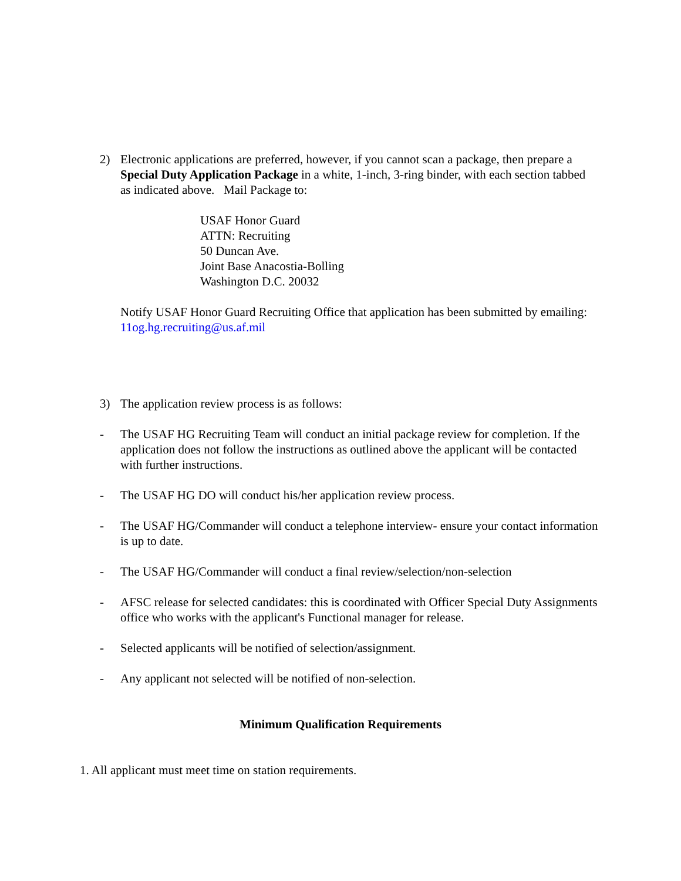2) Electronic applications are preferred, however, if you cannot scan a package, then prepare a Special Duty Application Package in a white, 1-inch, 3-ring binder, with each section tabbed as indicated above. Mail Package to:
USAF Honor Guard
ATTN: Recruiting
50 Duncan Ave.
Joint Base Anacostia-Bolling
Washington D.C. 20032
Notify USAF Honor Guard Recruiting Office that application has been submitted by emailing:
11og.hg.recruiting@us.af.mil
3) The application review process is as follows:
- The USAF HG Recruiting Team will conduct an initial package review for completion. If the application does not follow the instructions as outlined above the applicant will be contacted with further instructions.
- The USAF HG DO will conduct his/her application review process.
- The USAF HG/Commander will conduct a telephone interview- ensure your contact information is up to date.
- The USAF HG/Commander will conduct a final review/selection/non-selection
- AFSC release for selected candidates: this is coordinated with Officer Special Duty Assignments office who works with the applicant's Functional manager for release.
- Selected applicants will be notified of selection/assignment.
- Any applicant not selected will be notified of non-selection.
Minimum Qualification Requirements
1. All applicant must meet time on station requirements.